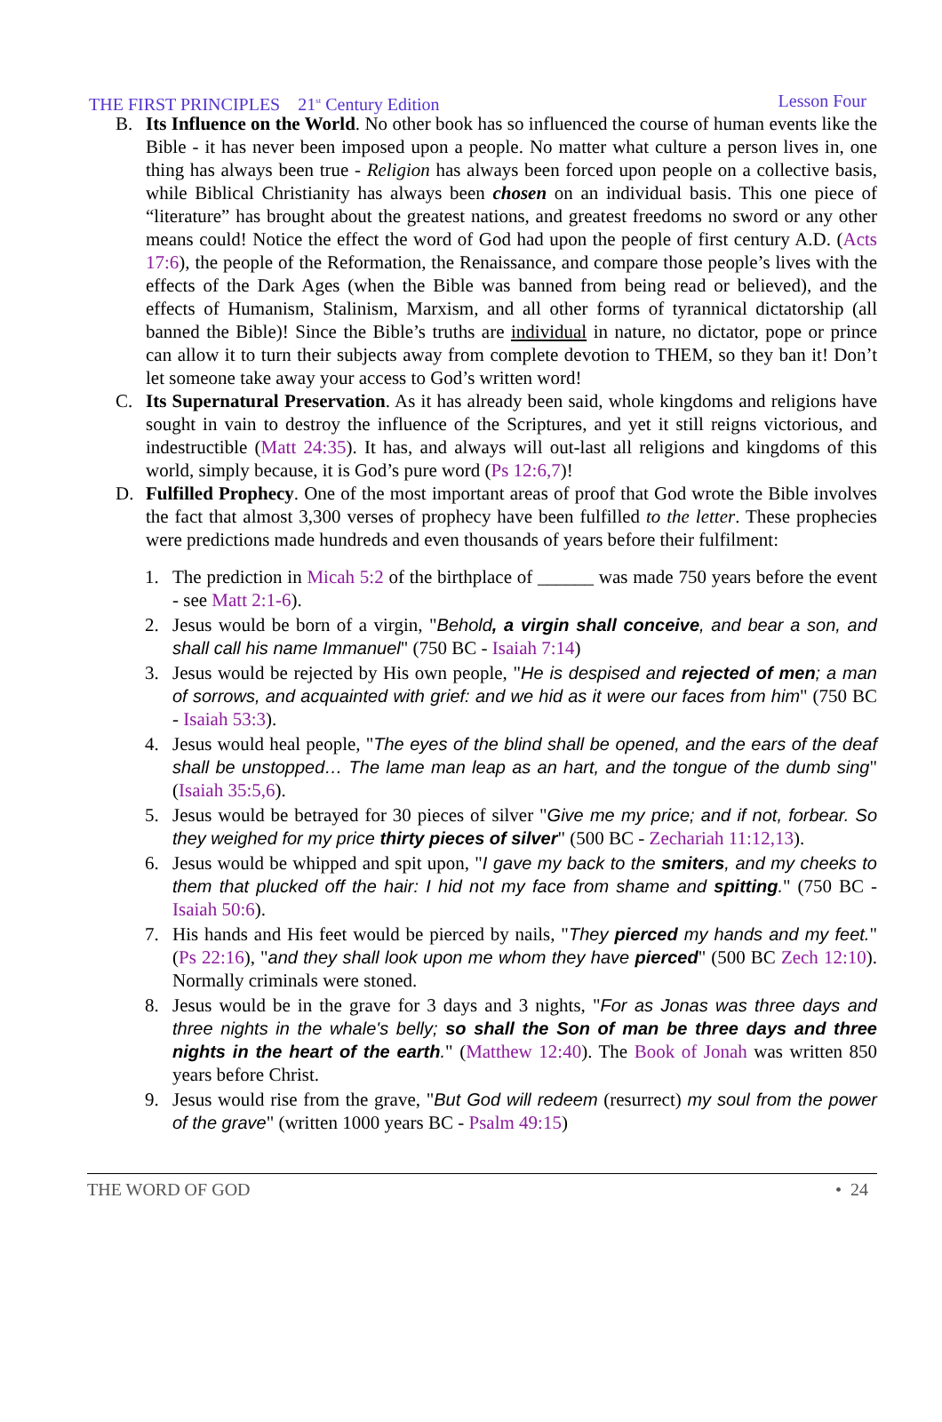THE FIRST PRINCIPLES 21<sup>st</sup> Century Edition Lesson Four
B. Its Influence on the World. No other book has so influenced the course of human events like the Bible - it has never been imposed upon a people. No matter what culture a person lives in, one thing has always been true - Religion has always been forced upon people on a collective basis, while Biblical Christianity has always been chosen on an individual basis. This one piece of “literature” has brought about the greatest nations, and greatest freedoms no sword or any other means could! Notice the effect the word of God had upon the people of first century A.D. (Acts 17:6), the people of the Reformation, the Renaissance, and compare those people’s lives with the effects of the Dark Ages (when the Bible was banned from being read or believed), and the effects of Humanism, Stalinism, Marxism, and all other forms of tyrannical dictatorship (all banned the Bible)! Since the Bible’s truths are individual in nature, no dictator, pope or prince can allow it to turn their subjects away from complete devotion to THEM, so they ban it! Don’t let someone take away your access to God’s written word!
C. Its Supernatural Preservation. As it has already been said, whole kingdoms and religions have sought in vain to destroy the influence of the Scriptures, and yet it still reigns victorious, and indestructible (Matt 24:35). It has, and always will out-last all religions and kingdoms of this world, simply because, it is God’s pure word (Ps 12:6,7)!
D. Fulfilled Prophecy. One of the most important areas of proof that God wrote the Bible involves the fact that almost 3,300 verses of prophecy have been fulfilled to the letter. These prophecies were predictions made hundreds and even thousands of years before their fulfilment:
1. The prediction in Micah 5:2 of the birthplace of ______ was made 750 years before the event - see Matt 2:1-6).
2. Jesus would be born of a virgin, "Behold, a virgin shall conceive, and bear a son, and shall call his name Immanuel" (750 BC - Isaiah 7:14)
3. Jesus would be rejected by His own people, "He is despised and rejected of men; a man of sorrows, and acquainted with grief: and we hid as it were our faces from him" (750 BC - Isaiah 53:3).
4. Jesus would heal people, "The eyes of the blind shall be opened, and the ears of the deaf shall be unstopped… The lame man leap as an hart, and the tongue of the dumb sing" (Isaiah 35:5,6).
5. Jesus would be betrayed for 30 pieces of silver "Give me my price; and if not, forbear. So they weighed for my price thirty pieces of silver" (500 BC - Zechariah 11:12,13).
6. Jesus would be whipped and spit upon, "I gave my back to the smiters, and my cheeks to them that plucked off the hair: I hid not my face from shame and spitting." (750 BC - Isaiah 50:6).
7. His hands and His feet would be pierced by nails, "They pierced my hands and my feet." (Ps 22:16), "and they shall look upon me whom they have pierced" (500 BC Zech 12:10). Normally criminals were stoned.
8. Jesus would be in the grave for 3 days and 3 nights, "For as Jonas was three days and three nights in the whale's belly; so shall the Son of man be three days and three nights in the heart of the earth." (Matthew 12:40). The Book of Jonah was written 850 years before Christ.
9. Jesus would rise from the grave, "But God will redeem (resurrect) my soul from the power of the grave" (written 1000 years BC - Psalm 49:15)
THE WORD OF GOD • 24